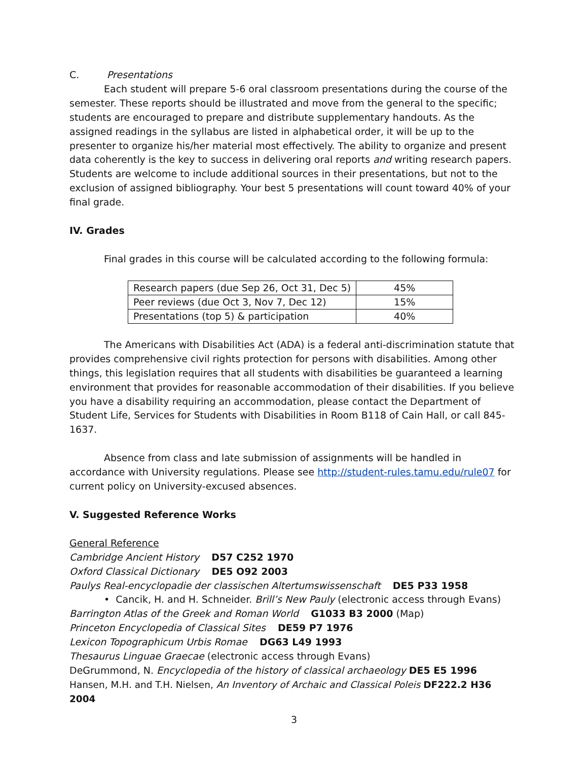C. Presentations
Each student will prepare 5-6 oral classroom presentations during the course of the semester. These reports should be illustrated and move from the general to the specific; students are encouraged to prepare and distribute supplementary handouts. As the assigned readings in the syllabus are listed in alphabetical order, it will be up to the presenter to organize his/her material most effectively. The ability to organize and present data coherently is the key to success in delivering oral reports and writing research papers. Students are welcome to include additional sources in their presentations, but not to the exclusion of assigned bibliography. Your best 5 presentations will count toward 40% of your final grade.
IV. Grades
Final grades in this course will be calculated according to the following formula:
| Research papers (due Sep 26, Oct 31, Dec 5) | 45% |
| Peer reviews (due Oct 3, Nov 7, Dec 12) | 15% |
| Presentations (top 5) & participation | 40% |
The Americans with Disabilities Act (ADA) is a federal anti-discrimination statute that provides comprehensive civil rights protection for persons with disabilities. Among other things, this legislation requires that all students with disabilities be guaranteed a learning environment that provides for reasonable accommodation of their disabilities. If you believe you have a disability requiring an accommodation, please contact the Department of Student Life, Services for Students with Disabilities in Room B118 of Cain Hall, or call 845-1637.
Absence from class and late submission of assignments will be handled in accordance with University regulations. Please see http://student-rules.tamu.edu/rule07 for current policy on University-excused absences.
V. Suggested Reference Works
General Reference
Cambridge Ancient History D57 C252 1970
Oxford Classical Dictionary DE5 O92 2003
Paulys Real-encyclopadie der classischen Altertumswissenschaft DE5 P33 1958
• Cancik, H. and H. Schneider. Brill’s New Pauly (electronic access through Evans)
Barrington Atlas of the Greek and Roman World G1033 B3 2000 (Map)
Princeton Encyclopedia of Classical Sites DE59 P7 1976
Lexicon Topographicum Urbis Romae DG63 L49 1993
Thesaurus Linguae Graecae (electronic access through Evans)
DeGrummond, N. Encyclopedia of the history of classical archaeology DE5 E5 1996
Hansen, M.H. and T.H. Nielsen, An Inventory of Archaic and Classical Poleis DF222.2 H36 2004
3